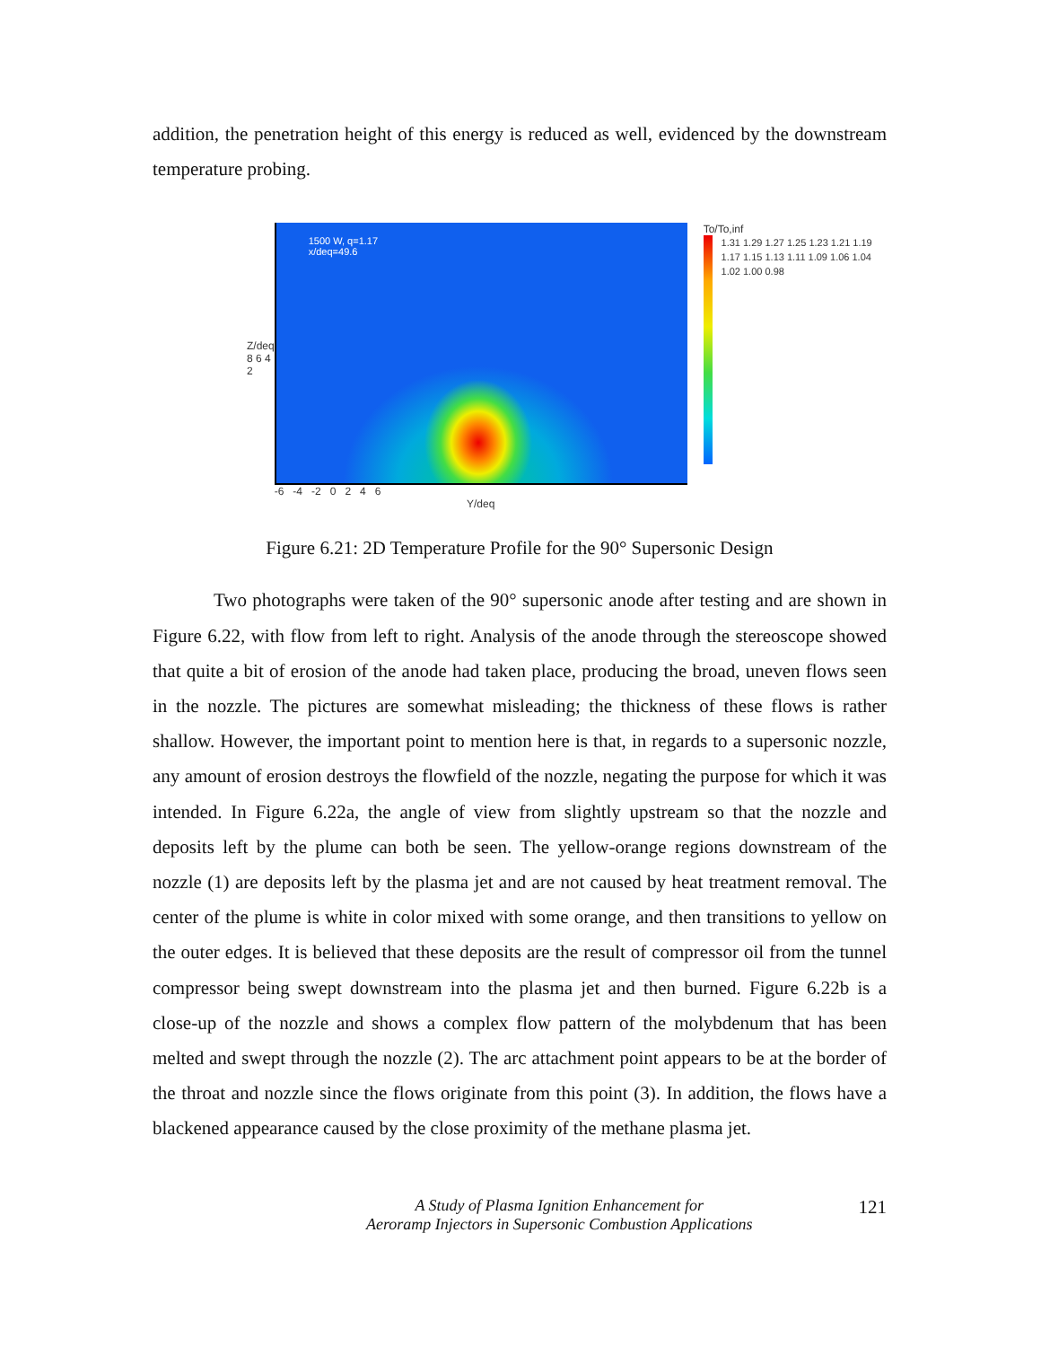addition, the penetration height of this energy is reduced as well, evidenced by the downstream temperature probing.
Z/deq
8 6 4 2
1500 W, q=1.17
x/deq=49.6
-6 -4 -2 0 2 4 6
Y/deq
To/To,inf
1.31 1.29 1.27 1.25 1.23 1.21 1.19 1.17 1.15 1.13 1.11 1.09 1.06 1.04 1.02 1.00 0.98
Figure 6.21: 2D Temperature Profile for the 90° Supersonic Design
Two photographs were taken of the 90° supersonic anode after testing and are shown in Figure 6.22, with flow from left to right. Analysis of the anode through the stereoscope showed that quite a bit of erosion of the anode had taken place, producing the broad, uneven flows seen in the nozzle. The pictures are somewhat misleading; the thickness of these flows is rather shallow. However, the important point to mention here is that, in regards to a supersonic nozzle, any amount of erosion destroys the flowfield of the nozzle, negating the purpose for which it was intended. In Figure 6.22a, the angle of view from slightly upstream so that the nozzle and deposits left by the plume can both be seen. The yellow-orange regions downstream of the nozzle (1) are deposits left by the plasma jet and are not caused by heat treatment removal. The center of the plume is white in color mixed with some orange, and then transitions to yellow on the outer edges. It is believed that these deposits are the result of compressor oil from the tunnel compressor being swept downstream into the plasma jet and then burned. Figure 6.22b is a close-up of the nozzle and shows a complex flow pattern of the molybdenum that has been melted and swept through the nozzle (2). The arc attachment point appears to be at the border of the throat and nozzle since the flows originate from this point (3). In addition, the flows have a blackened appearance caused by the close proximity of the methane plasma jet.
A Study of Plasma Ignition Enhancement for
Aeroramp Injectors in Supersonic Combustion Applications 121